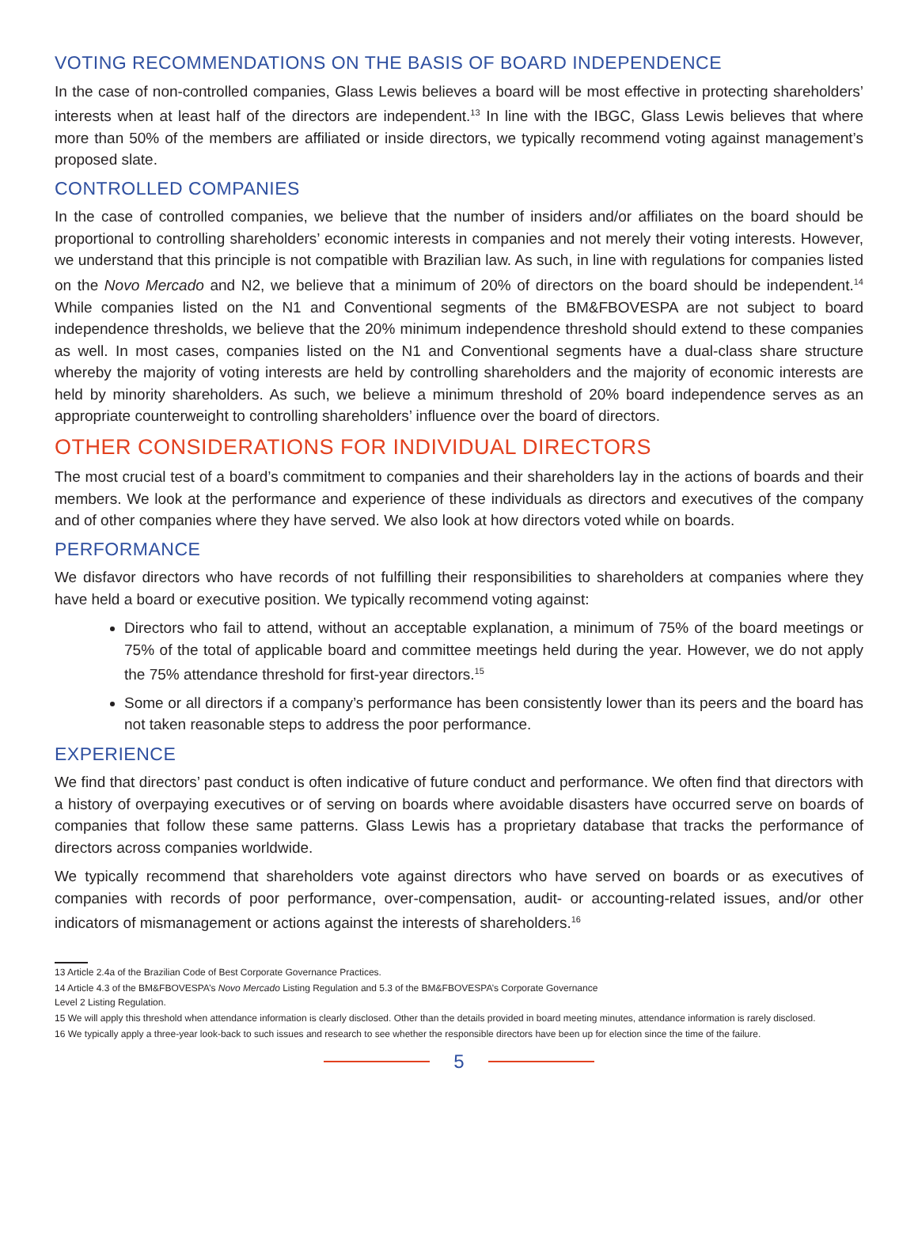VOTING RECOMMENDATIONS ON THE BASIS OF BOARD INDEPENDENCE
In the case of non-controlled companies, Glass Lewis believes a board will be most effective in protecting shareholders’ interests when at least half of the directors are independent.<sup>13</sup> In line with the IBGC, Glass Lewis believes that where more than 50% of the members are affiliated or inside directors, we typically recommend voting against management’s proposed slate.
CONTROLLED COMPANIES
In the case of controlled companies, we believe that the number of insiders and/or affiliates on the board should be proportional to controlling shareholders’ economic interests in companies and not merely their voting interests. However, we understand that this principle is not compatible with Brazilian law. As such, in line with regulations for companies listed on the Novo Mercado and N2, we believe that a minimum of 20% of directors on the board should be independent.<sup>14</sup> While companies listed on the N1 and Conventional segments of the BM&FBOVESPA are not subject to board independence thresholds, we believe that the 20% minimum independence threshold should extend to these companies as well. In most cases, companies listed on the N1 and Conventional segments have a dual-class share structure whereby the majority of voting interests are held by controlling shareholders and the majority of economic interests are held by minority shareholders. As such, we believe a minimum threshold of 20% board independence serves as an appropriate counterweight to controlling shareholders’ influence over the board of directors.
OTHER CONSIDERATIONS FOR INDIVIDUAL DIRECTORS
The most crucial test of a board’s commitment to companies and their shareholders lay in the actions of boards and their members. We look at the performance and experience of these individuals as directors and executives of the company and of other companies where they have served. We also look at how directors voted while on boards.
PERFORMANCE
We disfavor directors who have records of not fulfilling their responsibilities to shareholders at companies where they have held a board or executive position. We typically recommend voting against:
Directors who fail to attend, without an acceptable explanation, a minimum of 75% of the board meetings or 75% of the total of applicable board and committee meetings held during the year. However, we do not apply the 75% attendance threshold for first-year directors.<sup>15</sup>
Some or all directors if a company’s performance has been consistently lower than its peers and the board has not taken reasonable steps to address the poor performance.
EXPERIENCE
We find that directors’ past conduct is often indicative of future conduct and performance. We often find that directors with a history of overpaying executives or of serving on boards where avoidable disasters have occurred serve on boards of companies that follow these same patterns. Glass Lewis has a proprietary database that tracks the performance of directors across companies worldwide.
We typically recommend that shareholders vote against directors who have served on boards or as executives of companies with records of poor performance, over-compensation, audit- or accounting-related issues, and/or other indicators of mismanagement or actions against the interests of shareholders.<sup>16</sup>
13 Article 2.4a of the Brazilian Code of Best Corporate Governance Practices.
14 Article 4.3 of the BM&FBOVESPA’s Novo Mercado Listing Regulation and 5.3 of the BM&FBOVESPA’s Corporate Governance
Level 2 Listing Regulation.
15 We will apply this threshold when attendance information is clearly disclosed. Other than the details provided in board meeting minutes, attendance information is rarely disclosed.
16 We typically apply a three-year look-back to such issues and research to see whether the responsible directors have been up for election since the time of the failure.
5